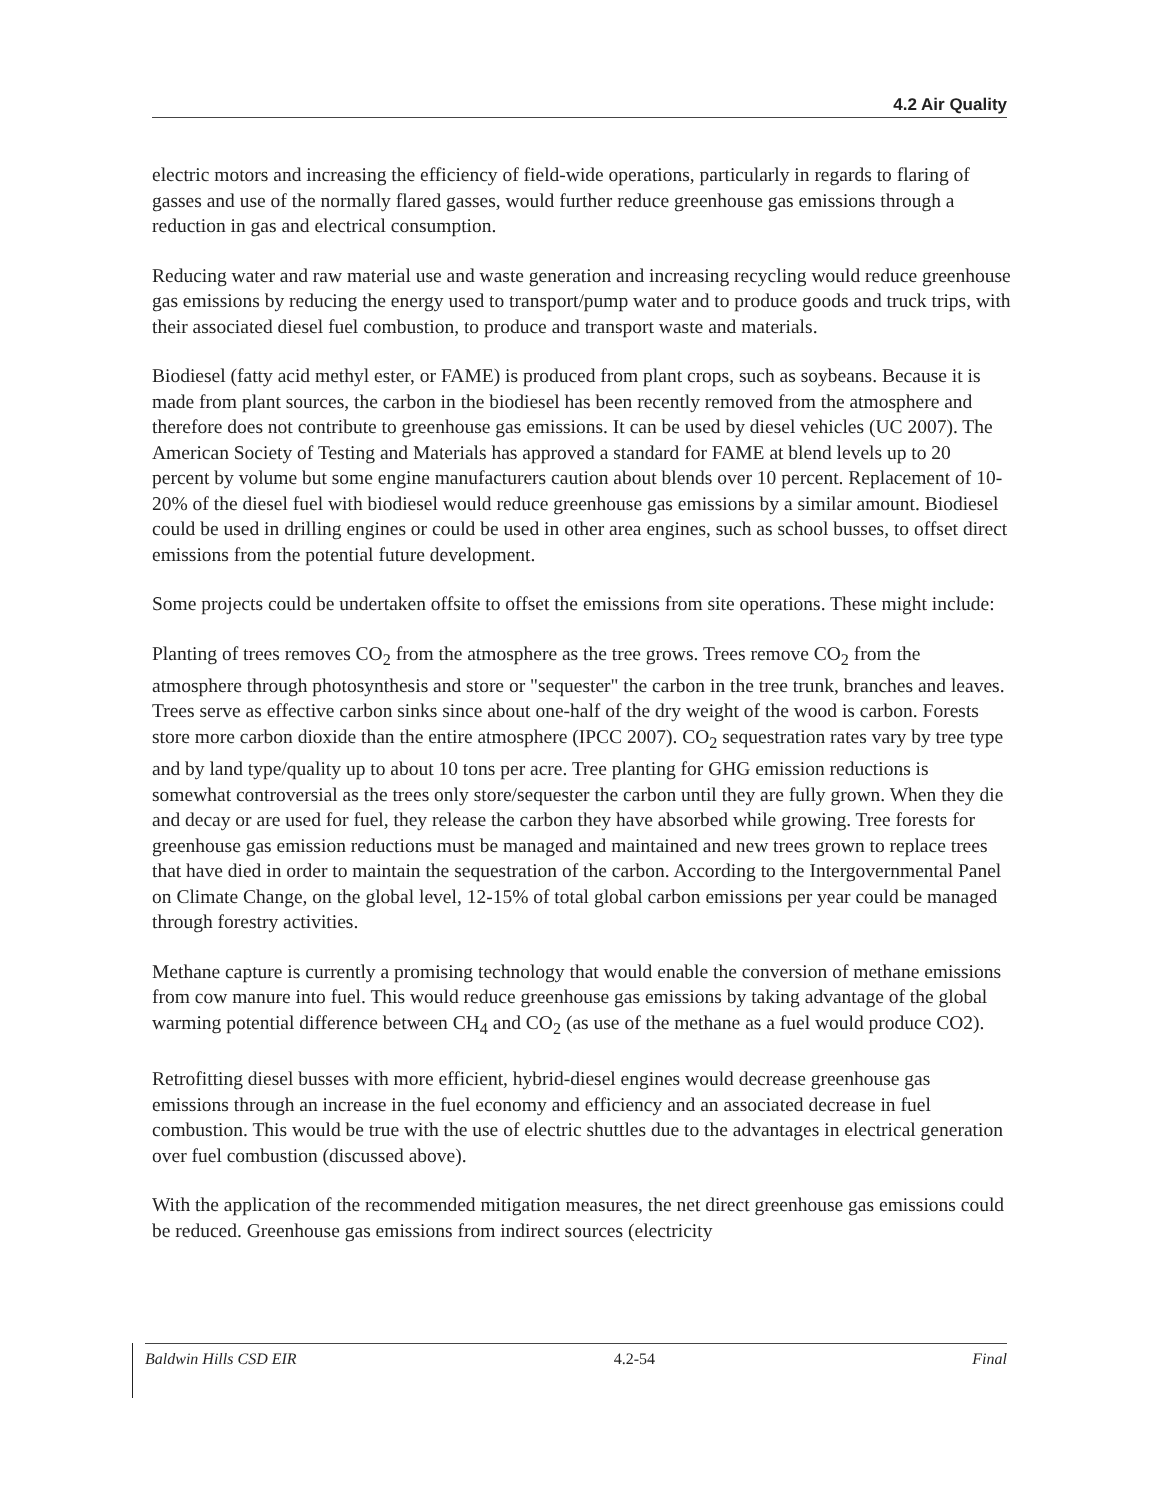4.2 Air Quality
electric motors and increasing the efficiency of field-wide operations, particularly in regards to flaring of gasses and use of the normally flared gasses, would further reduce greenhouse gas emissions through a reduction in gas and electrical consumption.
Reducing water and raw material use and waste generation and increasing recycling would reduce greenhouse gas emissions by reducing the energy used to transport/pump water and to produce goods and truck trips, with their associated diesel fuel combustion, to produce and transport waste and materials.
Biodiesel (fatty acid methyl ester, or FAME) is produced from plant crops, such as soybeans. Because it is made from plant sources, the carbon in the biodiesel has been recently removed from the atmosphere and therefore does not contribute to greenhouse gas emissions. It can be used by diesel vehicles (UC 2007). The American Society of Testing and Materials has approved a standard for FAME at blend levels up to 20 percent by volume but some engine manufacturers caution about blends over 10 percent. Replacement of 10-20% of the diesel fuel with biodiesel would reduce greenhouse gas emissions by a similar amount. Biodiesel could be used in drilling engines or could be used in other area engines, such as school busses, to offset direct emissions from the potential future development.
Some projects could be undertaken offsite to offset the emissions from site operations. These might include:
Planting of trees removes CO<sub>2</sub> from the atmosphere as the tree grows. Trees remove CO<sub>2</sub> from the atmosphere through photosynthesis and store or "sequester" the carbon in the tree trunk, branches and leaves. Trees serve as effective carbon sinks since about one-half of the dry weight of the wood is carbon. Forests store more carbon dioxide than the entire atmosphere (IPCC 2007). CO<sub>2</sub> sequestration rates vary by tree type and by land type/quality up to about 10 tons per acre. Tree planting for GHG emission reductions is somewhat controversial as the trees only store/sequester the carbon until they are fully grown. When they die and decay or are used for fuel, they release the carbon they have absorbed while growing. Tree forests for greenhouse gas emission reductions must be managed and maintained and new trees grown to replace trees that have died in order to maintain the sequestration of the carbon. According to the Intergovernmental Panel on Climate Change, on the global level, 12-15% of total global carbon emissions per year could be managed through forestry activities.
Methane capture is currently a promising technology that would enable the conversion of methane emissions from cow manure into fuel. This would reduce greenhouse gas emissions by taking advantage of the global warming potential difference between CH<sub>4</sub> and CO<sub>2</sub> (as use of the methane as a fuel would produce CO2).
Retrofitting diesel busses with more efficient, hybrid-diesel engines would decrease greenhouse gas emissions through an increase in the fuel economy and efficiency and an associated decrease in fuel combustion. This would be true with the use of electric shuttles due to the advantages in electrical generation over fuel combustion (discussed above).
With the application of the recommended mitigation measures, the net direct greenhouse gas emissions could be reduced. Greenhouse gas emissions from indirect sources (electricity
Baldwin Hills CSD EIR 4.2-54 Final